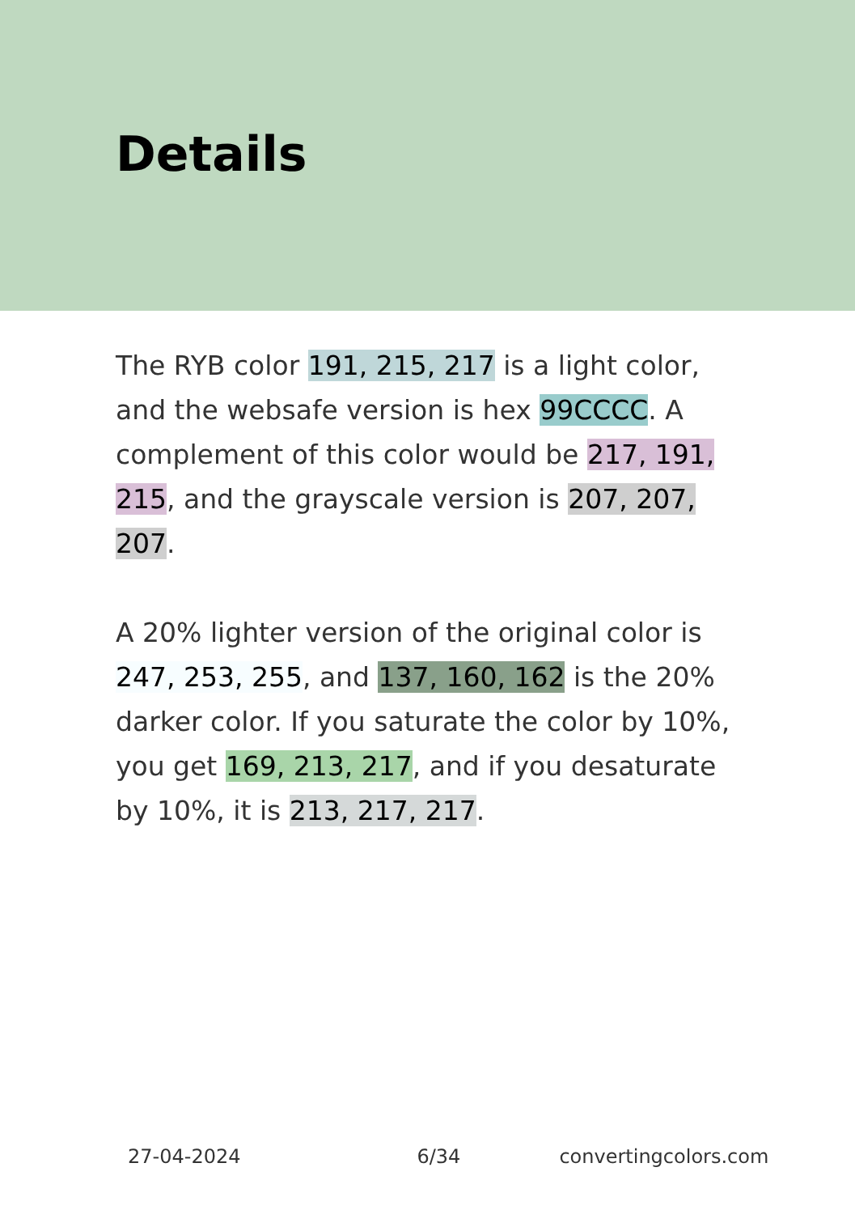Details
The RYB color 191, 215, 217 is a light color, and the websafe version is hex 99CCCC. A complement of this color would be 217, 191, 215, and the grayscale version is 207, 207, 207.
A 20% lighter version of the original color is 247, 253, 255, and 137, 160, 162 is the 20% darker color. If you saturate the color by 10%, you get 169, 213, 217, and if you desaturate by 10%, it is 213, 217, 217.
27-04-2024 6/34 convertingcolors.com